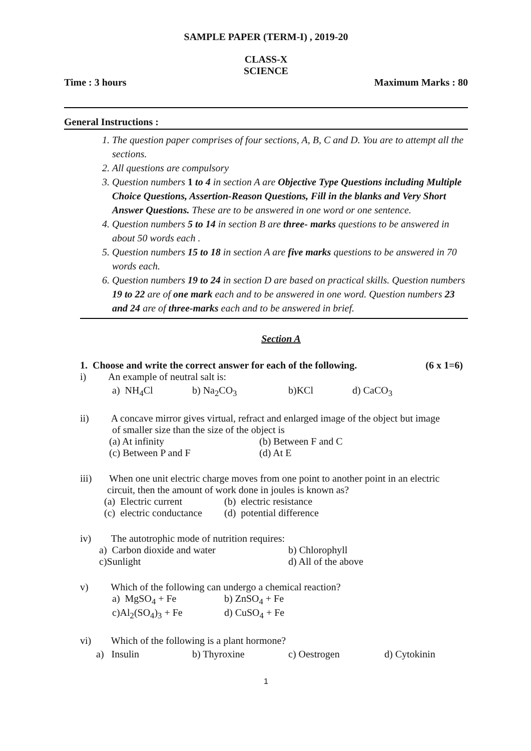SAMPLE PAPER (TERM-I) , 2019-20
CLASS-X
SCIENCE
Time : 3 hours Maximum Marks : 80
General Instructions :
1. The question paper comprises of four sections, A, B, C and D. You are to attempt all the sections.
2. All questions are compulsory
3. Question numbers 1 to 4 in section A are Objective Type Questions including Multiple Choice Questions, Assertion-Reason Questions, Fill in the blanks and Very Short Answer Questions. These are to be answered in one word or one sentence.
4. Question numbers 5 to 14 in section B are three- marks questions to be answered in about 50 words each .
5. Question numbers 15 to 18 in section A are five marks questions to be answered in 70 words each.
6. Question numbers 19 to 24 in section D are based on practical skills. Question numbers 19 to 22 are of one mark each and to be answered in one word. Question numbers 23 and 24 are of three-marks each and to be answered in brief.
Section A
1. Choose and write the correct answer for each of the following. (6 x 1=6)
i) An example of neutral salt is:
a) NH<sub>4</sub>Cl b) Na<sub>2</sub>CO<sub>3</sub> b)KCl d) CaCO<sub>3</sub>
ii) A concave mirror gives virtual, refract and enlarged image of the object but image
of smaller size than the size of the object is
(a) At infinity (b) Between F and C
(c) Between P and F (d) At E
iii) When one unit electric charge moves from one point to another point in an electric
circuit, then the amount of work done in joules is known as?
(a) Electric current (b) electric resistance
(c) electric conductance (d) potential difference
iv) The autotrophic mode of nutrition requires:
a) Carbon dioxide and water b) Chlorophyll
c)Sunlight d) All of the above
v) Which of the following can undergo a chemical reaction?
a) MgSO<sub>4</sub> + Fe b) ZnSO<sub>4</sub> + Fe
c)Al<sub>2</sub>(SO<sub>4</sub>)<sub>3</sub> + Fe d) CuSO<sub>4</sub> + Fe
vi) Which of the following is a plant hormone?
a) Insulin b) Thyroxine c) Oestrogen d) Cytokinin
1